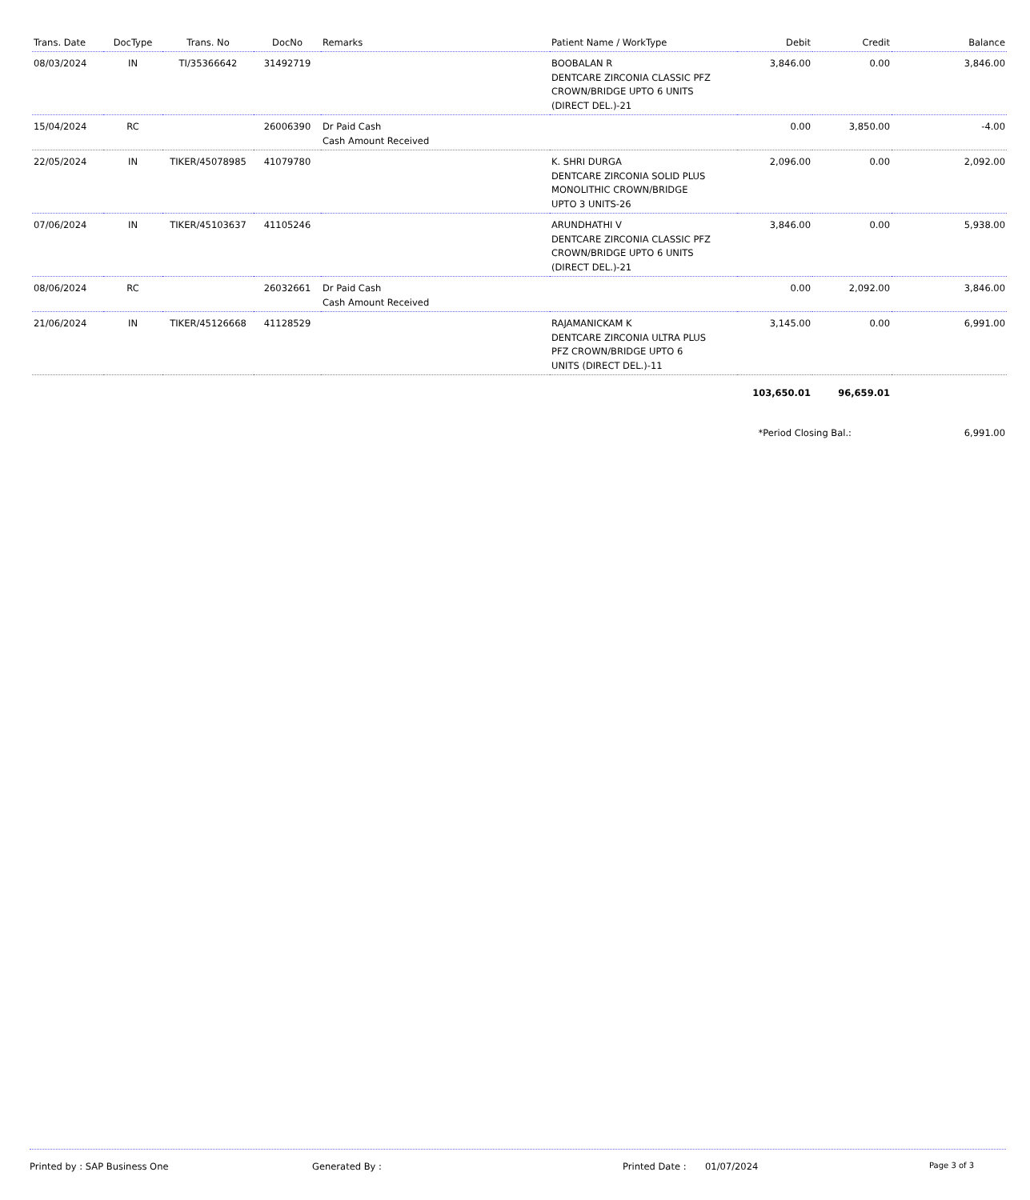| Trans. Date | DocType | Trans. No | DocNo | Remarks | Patient Name / WorkType | Debit | Credit | Balance |
| --- | --- | --- | --- | --- | --- | --- | --- | --- |
| 08/03/2024 | IN | TI/35366642 | 31492719 | | BOOBALAN R DENTCARE ZIRCONIA CLASSIC PFZ CROWN/BRIDGE UPTO 6 UNITS (DIRECT DEL.)-21 | 3,846.00 | 0.00 | 3,846.00 |
| 15/04/2024 | RC | | 26006390 | Dr Paid Cash Cash Amount Received | | 0.00 | 3,850.00 | -4.00 |
| 22/05/2024 | IN | TIKER/45078985 | 41079780 | | K. SHRI DURGA DENTCARE ZIRCONIA SOLID PLUS MONOLITHIC CROWN/BRIDGE UPTO 3 UNITS-26 | 2,096.00 | 0.00 | 2,092.00 |
| 07/06/2024 | IN | TIKER/45103637 | 41105246 | | ARUNDHATHI V DENTCARE ZIRCONIA CLASSIC PFZ CROWN/BRIDGE UPTO 6 UNITS (DIRECT DEL.)-21 | 3,846.00 | 0.00 | 5,938.00 |
| 08/06/2024 | RC | | 26032661 | Dr Paid Cash Cash Amount Received | | 0.00 | 2,092.00 | 3,846.00 |
| 21/06/2024 | IN | TIKER/45126668 | 41128529 | | RAJAMANICKAM K DENTCARE ZIRCONIA ULTRA PLUS PFZ CROWN/BRIDGE UPTO 6 UNITS (DIRECT DEL.)-11 | 3,145.00 | 0.00 | 6,991.00 |
| | | | | | | 103,650.01 | 96,659.01 | |
| | | | | | | *Period Closing Bal.: | | 6,991.00 |
Printed by : SAP Business One Generated By : Printed Date : 01/07/2024 Page 3 of 3